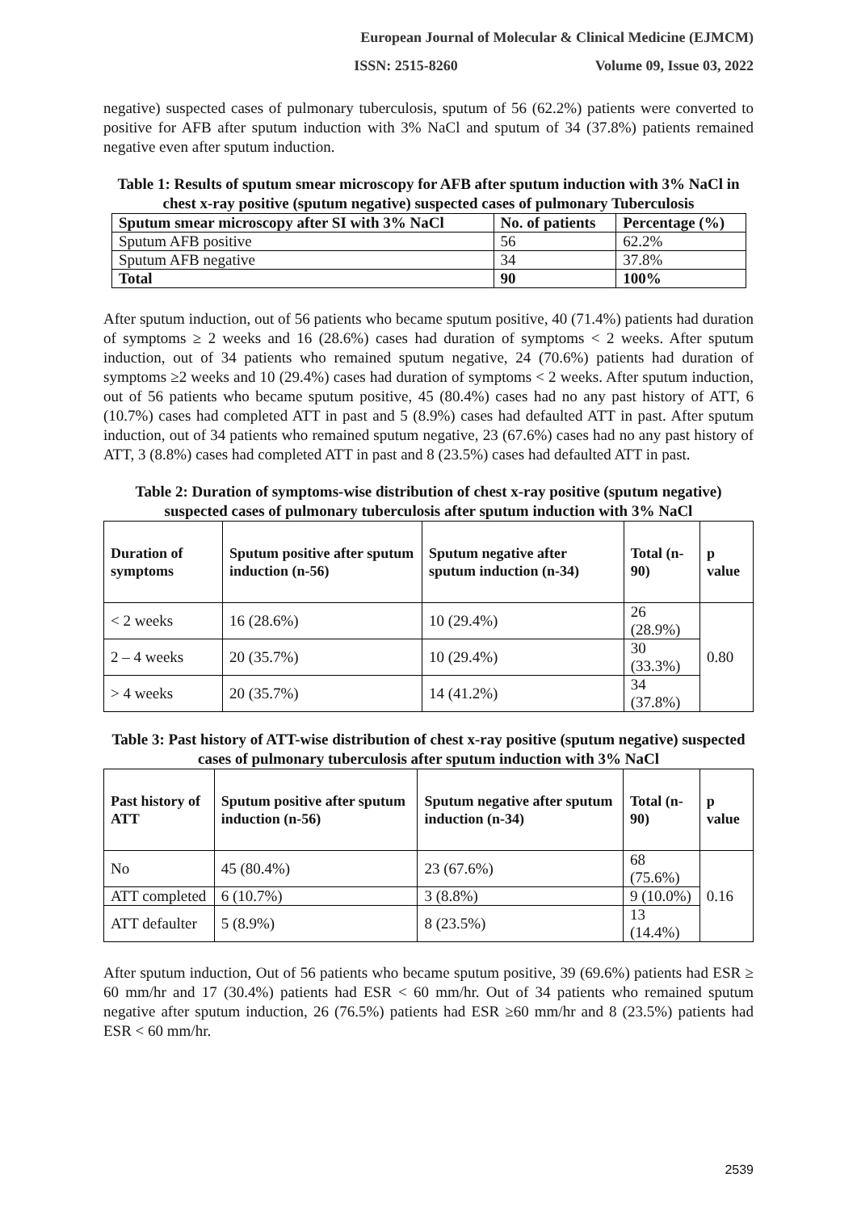European Journal of Molecular & Clinical Medicine (EJMCM)
ISSN: 2515-8260 Volume 09, Issue 03, 2022
negative) suspected cases of pulmonary tuberculosis, sputum of 56 (62.2%) patients were converted to positive for AFB after sputum induction with 3% NaCl and sputum of 34 (37.8%) patients remained negative even after sputum induction.
Table 1: Results of sputum smear microscopy for AFB after sputum induction with 3% NaCl in chest x-ray positive (sputum negative) suspected cases of pulmonary Tuberculosis
| Sputum smear microscopy after SI with 3% NaCl | No. of patients | Percentage (%) |
| --- | --- | --- |
| Sputum AFB positive | 56 | 62.2% |
| Sputum AFB negative | 34 | 37.8% |
| Total | 90 | 100% |
After sputum induction, out of 56 patients who became sputum positive, 40 (71.4%) patients had duration of symptoms ≥ 2 weeks and 16 (28.6%) cases had duration of symptoms < 2 weeks. After sputum induction, out of 34 patients who remained sputum negative, 24 (70.6%) patients had duration of symptoms ≥2 weeks and 10 (29.4%) cases had duration of symptoms < 2 weeks. After sputum induction, out of 56 patients who became sputum positive, 45 (80.4%) cases had no any past history of ATT, 6 (10.7%) cases had completed ATT in past and 5 (8.9%) cases had defaulted ATT in past. After sputum induction, out of 34 patients who remained sputum negative, 23 (67.6%) cases had no any past history of ATT, 3 (8.8%) cases had completed ATT in past and 8 (23.5%) cases had defaulted ATT in past.
Table 2: Duration of symptoms-wise distribution of chest x-ray positive (sputum negative) suspected cases of pulmonary tuberculosis after sputum induction with 3% NaCl
| Duration of symptoms | Sputum positive after sputum induction (n-56) | Sputum negative after sputum induction (n-34) | Total (n-90) | p value |
| --- | --- | --- | --- | --- |
| < 2 weeks | 16 (28.6%) | 10 (29.4%) | 26 (28.9%) | 0.80 |
| 2 – 4 weeks | 20 (35.7%) | 10 (29.4%) | 30 (33.3%) | |
| > 4 weeks | 20 (35.7%) | 14 (41.2%) | 34 (37.8%) | |
Table 3: Past history of ATT-wise distribution of chest x-ray positive (sputum negative) suspected cases of pulmonary tuberculosis after sputum induction with 3% NaCl
| Past history of ATT | Sputum positive after sputum induction (n-56) | Sputum negative after sputum induction (n-34) | Total (n-90) | p value |
| --- | --- | --- | --- | --- |
| No | 45 (80.4%) | 23 (67.6%) | 68 (75.6%) | 0.16 |
| ATT completed | 6 (10.7%) | 3 (8.8%) | 9 (10.0%) | |
| ATT defaulter | 5 (8.9%) | 8 (23.5%) | 13 (14.4%) | |
After sputum induction, Out of 56 patients who became sputum positive, 39 (69.6%) patients had ESR ≥ 60 mm/hr and 17 (30.4%) patients had ESR < 60 mm/hr. Out of 34 patients who remained sputum negative after sputum induction, 26 (76.5%) patients had ESR ≥60 mm/hr and 8 (23.5%) patients had ESR < 60 mm/hr.
2539